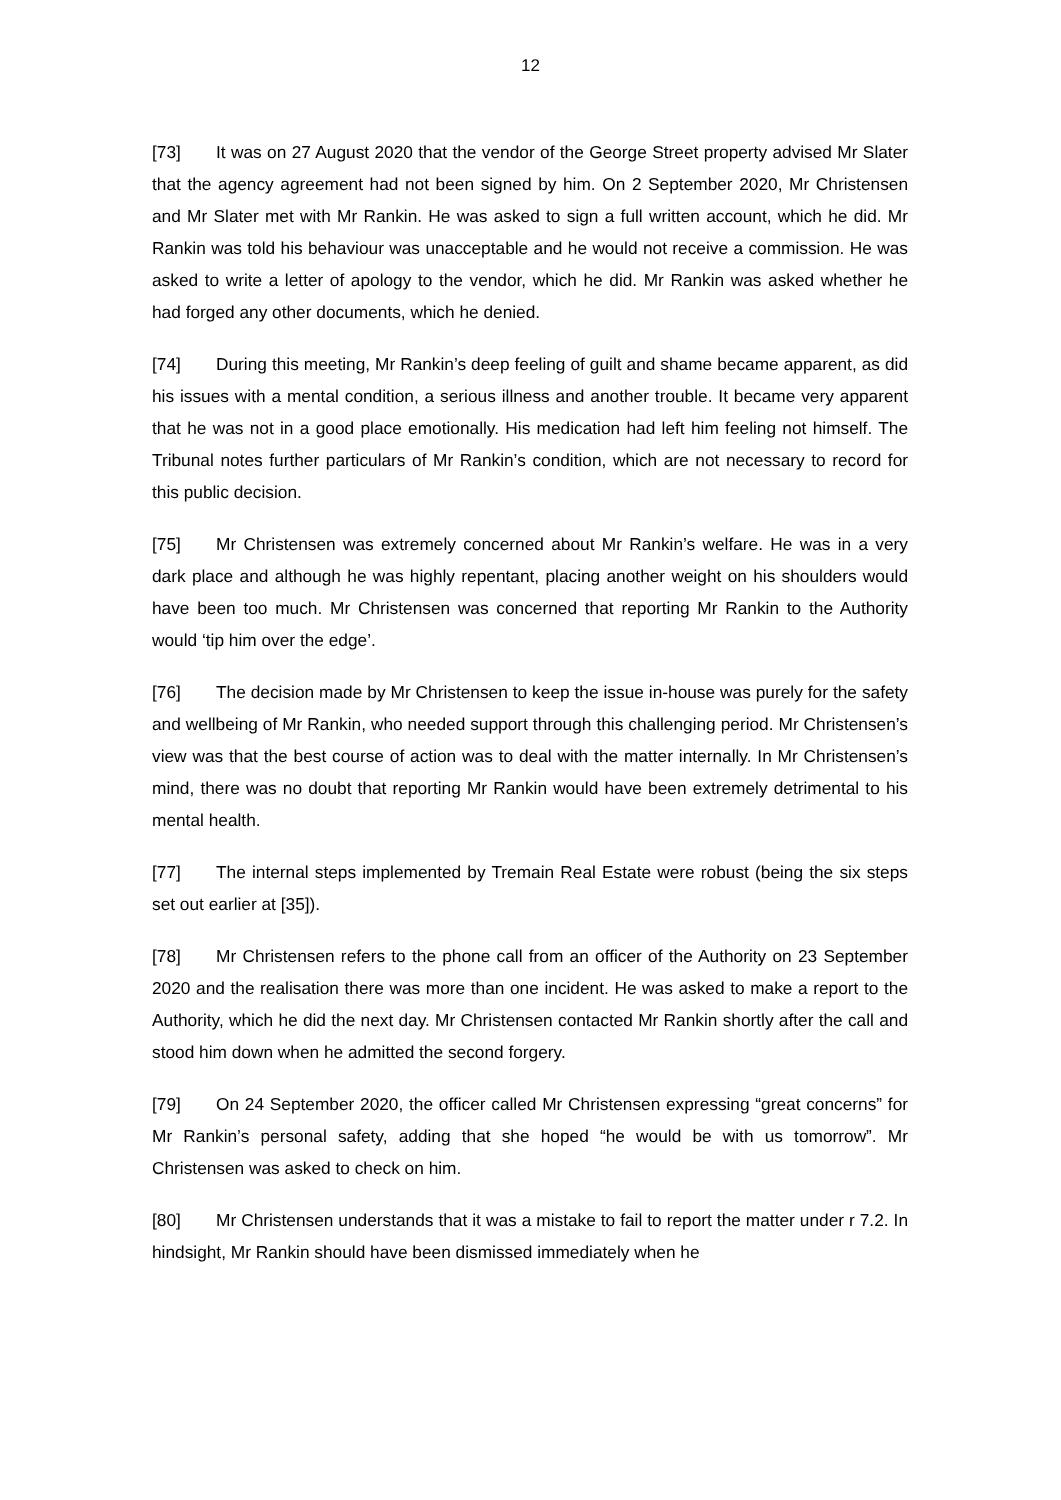12
[73] It was on 27 August 2020 that the vendor of the George Street property advised Mr Slater that the agency agreement had not been signed by him. On 2 September 2020, Mr Christensen and Mr Slater met with Mr Rankin. He was asked to sign a full written account, which he did. Mr Rankin was told his behaviour was unacceptable and he would not receive a commission. He was asked to write a letter of apology to the vendor, which he did. Mr Rankin was asked whether he had forged any other documents, which he denied.
[74] During this meeting, Mr Rankin’s deep feeling of guilt and shame became apparent, as did his issues with a mental condition, a serious illness and another trouble. It became very apparent that he was not in a good place emotionally. His medication had left him feeling not himself. The Tribunal notes further particulars of Mr Rankin’s condition, which are not necessary to record for this public decision.
[75] Mr Christensen was extremely concerned about Mr Rankin’s welfare. He was in a very dark place and although he was highly repentant, placing another weight on his shoulders would have been too much. Mr Christensen was concerned that reporting Mr Rankin to the Authority would ‘tip him over the edge’.
[76] The decision made by Mr Christensen to keep the issue in-house was purely for the safety and wellbeing of Mr Rankin, who needed support through this challenging period. Mr Christensen’s view was that the best course of action was to deal with the matter internally. In Mr Christensen’s mind, there was no doubt that reporting Mr Rankin would have been extremely detrimental to his mental health.
[77] The internal steps implemented by Tremain Real Estate were robust (being the six steps set out earlier at [35]).
[78] Mr Christensen refers to the phone call from an officer of the Authority on 23 September 2020 and the realisation there was more than one incident. He was asked to make a report to the Authority, which he did the next day. Mr Christensen contacted Mr Rankin shortly after the call and stood him down when he admitted the second forgery.
[79] On 24 September 2020, the officer called Mr Christensen expressing “great concerns” for Mr Rankin’s personal safety, adding that she hoped “he would be with us tomorrow”. Mr Christensen was asked to check on him.
[80] Mr Christensen understands that it was a mistake to fail to report the matter under r 7.2. In hindsight, Mr Rankin should have been dismissed immediately when he